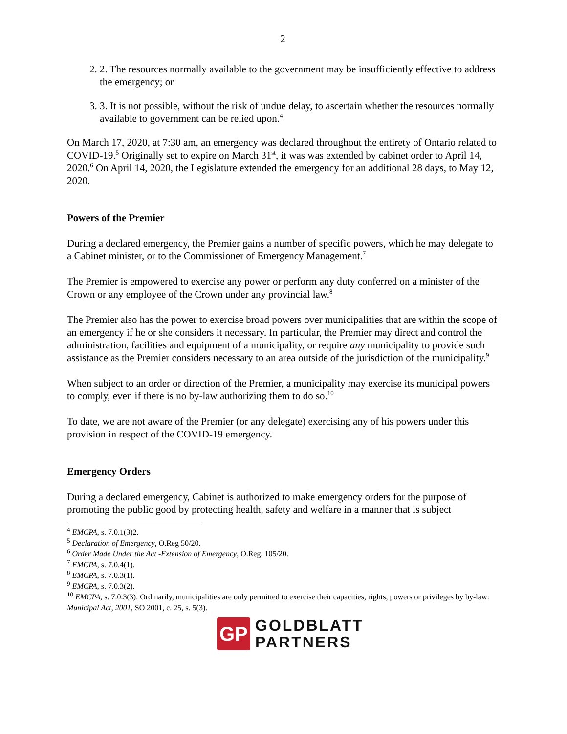2
2. 2. The resources normally available to the government may be insufficiently effective to address the emergency; or
3. 3. It is not possible, without the risk of undue delay, to ascertain whether the resources normally available to government can be relied upon.<sup>4</sup>
On March 17, 2020, at 7:30 am, an emergency was declared throughout the entirety of Ontario related to COVID-19.<sup>5</sup> Originally set to expire on March 31<sup>st</sup>, it was was extended by cabinet order to April 14, 2020.<sup>6</sup> On April 14, 2020, the Legislature extended the emergency for an additional 28 days, to May 12, 2020.
Powers of the Premier
During a declared emergency, the Premier gains a number of specific powers, which he may delegate to a Cabinet minister, or to the Commissioner of Emergency Management.<sup>7</sup>
The Premier is empowered to exercise any power or perform any duty conferred on a minister of the Crown or any employee of the Crown under any provincial law.<sup>8</sup>
The Premier also has the power to exercise broad powers over municipalities that are within the scope of an emergency if he or she considers it necessary. In particular, the Premier may direct and control the administration, facilities and equipment of a municipality, or require any municipality to provide such assistance as the Premier considers necessary to an area outside of the jurisdiction of the municipality.<sup>9</sup>
When subject to an order or direction of the Premier, a municipality may exercise its municipal powers to comply, even if there is no by-law authorizing them to do so.<sup>10</sup>
To date, we are not aware of the Premier (or any delegate) exercising any of his powers under this provision in respect of the COVID-19 emergency.
Emergency Orders
During a declared emergency, Cabinet is authorized to make emergency orders for the purpose of promoting the public good by protecting health, safety and welfare in a manner that is subject
<sup>4</sup> EMCPA, s. 7.0.1(3)2.
<sup>5</sup> Declaration of Emergency, O.Reg 50/20.
<sup>6</sup> Order Made Under the Act -Extension of Emergency, O.Reg. 105/20.
<sup>7</sup> EMCPA, s. 7.0.4(1).
<sup>8</sup> EMCPA, s. 7.0.3(1).
<sup>9</sup> EMCPA, s. 7.0.3(2).
<sup>10</sup> EMCPA, s. 7.0.3(3). Ordinarily, municipalities are only permitted to exercise their capacities, rights, powers or privileges by by-law: Municipal Act, 2001, SO 2001, c. 25, s. 5(3).
GP
GOLDBLATT
PARTNERS